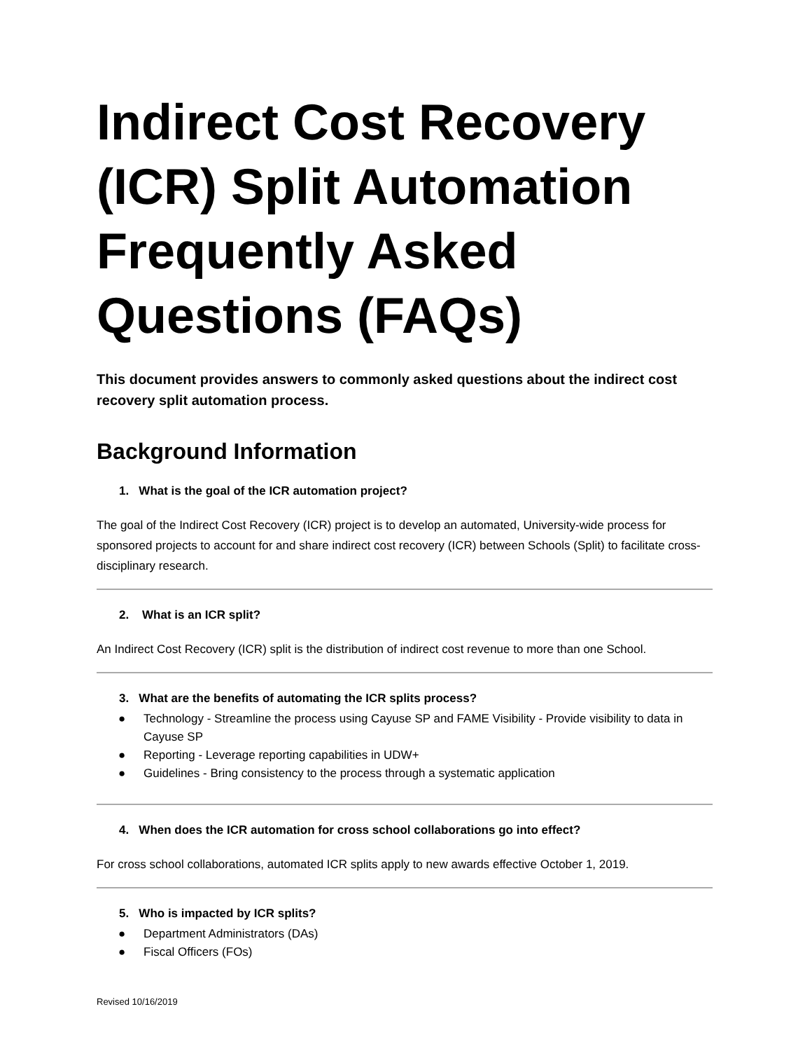Indirect Cost Recovery (ICR) Split Automation Frequently Asked Questions (FAQs)
This document provides answers to commonly asked questions about the indirect cost recovery split automation process.
Background Information
1. What is the goal of the ICR automation project?
The goal of the Indirect Cost Recovery (ICR) project is to develop an automated, University-wide process for sponsored projects to account for and share indirect cost recovery (ICR) between Schools (Split) to facilitate cross-disciplinary research.
2. What is an ICR split?
An Indirect Cost Recovery (ICR) split is the distribution of indirect cost revenue to more than one School.
3. What are the benefits of automating the ICR splits process?
● Technology - Streamline the process using Cayuse SP and FAME Visibility - Provide visibility to data in Cayuse SP
● Reporting - Leverage reporting capabilities in UDW+
● Guidelines - Bring consistency to the process through a systematic application
4. When does the ICR automation for cross school collaborations go into effect?
For cross school collaborations, automated ICR splits apply to new awards effective October 1, 2019.
5. Who is impacted by ICR splits?
● Department Administrators (DAs)
● Fiscal Officers (FOs)
Revised 10/16/2019